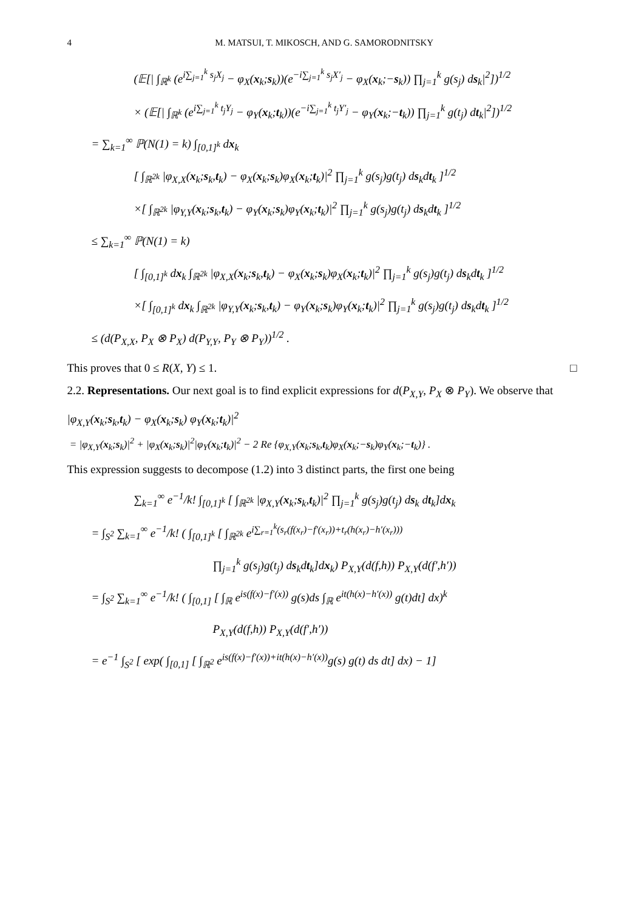4 M. MATSUI, T. MIKOSCH, AND G. SAMORODNITSKY
(𝔼[| ∫<sub>ℝ<sup>k</sup></sub> (e<sup>i∑<sub>j=1</sub><sup>k</sup> s<sub>j</sub>X<sub>j</sub></sup> − φ<sub>X</sub>(x<sub>k</sub>;s<sub>k</sub>))(e<sup>−i∑<sub>j=1</sub><sup>k</sup> s<sub>j</sub>X′<sub>j</sub></sup> − φ<sub>X</sub>(x<sub>k</sub>;−s<sub>k</sub>)) ∏<sub>j=1</sub><sup>k</sup> g(s<sub>j</sub>) ds<sub>k</sub>|<sup>2</sup>])<sup>1/2</sup>
× (𝔼[| ∫<sub>ℝ<sup>k</sup></sub> (e<sup>i∑<sub>j=1</sub><sup>k</sup> t<sub>j</sub>Y<sub>j</sub></sup> − φ<sub>Y</sub>(x<sub>k</sub>;t<sub>k</sub>))(e<sup>−i∑<sub>j=1</sub><sup>k</sup> t<sub>j</sub>Y′<sub>j</sub></sup> − φ<sub>Y</sub>(x<sub>k</sub>;−t<sub>k</sub>)) ∏<sub>j=1</sub><sup>k</sup> g(t<sub>j</sub>) dt<sub>k</sub>|<sup>2</sup>])<sup>1/2</sup>
= ∑<sub>k=1</sub><sup>∞</sup> ℙ(N(1) = k) ∫<sub>[0,1]<sup>k</sup></sub> dx<sub>k</sub>
[ ∫<sub>ℝ<sup>2k</sup></sub> |φ<sub>X,X</sub>(x<sub>k</sub>;s<sub>k</sub>,t<sub>k</sub>) − φ<sub>X</sub>(x<sub>k</sub>;s<sub>k</sub>)φ<sub>X</sub>(x<sub>k</sub>;t<sub>k</sub>)|<sup>2</sup> ∏<sub>j=1</sub><sup>k</sup> g(s<sub>j</sub>)g(t<sub>j</sub>) ds<sub>k</sub>dt<sub>k</sub> ]<sup>1/2</sup>
×[ ∫<sub>ℝ<sup>2k</sup></sub> |φ<sub>Y,Y</sub>(x<sub>k</sub>;s<sub>k</sub>,t<sub>k</sub>) − φ<sub>Y</sub>(x<sub>k</sub>;s<sub>k</sub>)φ<sub>Y</sub>(x<sub>k</sub>;t<sub>k</sub>)|<sup>2</sup> ∏<sub>j=1</sub><sup>k</sup> g(s<sub>j</sub>)g(t<sub>j</sub>) ds<sub>k</sub>dt<sub>k</sub> ]<sup>1/2</sup>
≤ ∑<sub>k=1</sub><sup>∞</sup> ℙ(N(1) = k)
[ ∫<sub>[0,1]<sup>k</sup></sub> dx<sub>k</sub> ∫<sub>ℝ<sup>2k</sup></sub> |φ<sub>X,X</sub>(x<sub>k</sub>;s<sub>k</sub>,t<sub>k</sub>) − φ<sub>X</sub>(x<sub>k</sub>;s<sub>k</sub>)φ<sub>X</sub>(x<sub>k</sub>;t<sub>k</sub>)|<sup>2</sup> ∏<sub>j=1</sub><sup>k</sup> g(s<sub>j</sub>)g(t<sub>j</sub>) ds<sub>k</sub>dt<sub>k</sub> ]<sup>1/2</sup>
×[ ∫<sub>[0,1]<sup>k</sup></sub> dx<sub>k</sub> ∫<sub>ℝ<sup>2k</sup></sub> |φ<sub>Y,Y</sub>(x<sub>k</sub>;s<sub>k</sub>,t<sub>k</sub>) − φ<sub>Y</sub>(x<sub>k</sub>;s<sub>k</sub>)φ<sub>Y</sub>(x<sub>k</sub>;t<sub>k</sub>)|<sup>2</sup> ∏<sub>j=1</sub><sup>k</sup> g(s<sub>j</sub>)g(t<sub>j</sub>) ds<sub>k</sub>dt<sub>k</sub> ]<sup>1/2</sup>
≤ (d(P<sub>X,X</sub>, P<sub>X</sub> ⊗ P<sub>X</sub>) d(P<sub>Y,Y</sub>, P<sub>Y</sub> ⊗ P<sub>Y</sub>))<sup>1/2</sup> .
This proves that 0 ≤ R(X, Y) ≤ 1. □
2.2. Representations. Our next goal is to find explicit expressions for d(P<sub>X,Y</sub>, P<sub>X</sub> ⊗ P<sub>Y</sub>). We observe that
|φ<sub>X,Y</sub>(x<sub>k</sub>;s<sub>k</sub>,t<sub>k</sub>) − φ<sub>X</sub>(x<sub>k</sub>;s<sub>k</sub>) φ<sub>Y</sub>(x<sub>k</sub>;t<sub>k</sub>)|<sup>2</sup>
= |φ<sub>X,Y</sub>(x<sub>k</sub>;s<sub>k</sub>)|<sup>2</sup> + |φ<sub>X</sub>(x<sub>k</sub>;s<sub>k</sub>)|<sup>2</sup>|φ<sub>Y</sub>(x<sub>k</sub>;t<sub>k</sub>)|<sup>2</sup> − 2 Re {φ<sub>X,Y</sub>(x<sub>k</sub>;s<sub>k</sub>,t<sub>k</sub>)φ<sub>X</sub>(x<sub>k</sub>;−s<sub>k</sub>)φ<sub>Y</sub>(x<sub>k</sub>;−t<sub>k</sub>)} .
This expression suggests to decompose (1.2) into 3 distinct parts, the first one being
∑<sub>k=1</sub><sup>∞</sup> e<sup>−1</sup>/k! ∫<sub>[0,1]<sup>k</sup></sub> [ ∫<sub>ℝ<sup>2k</sup></sub> |φ<sub>X,Y</sub>(x<sub>k</sub>;s<sub>k</sub>,t<sub>k</sub>)|<sup>2</sup> ∏<sub>j=1</sub><sup>k</sup> g(s<sub>j</sub>)g(t<sub>j</sub>) ds<sub>k</sub> dt<sub>k</sub>]dx<sub>k</sub>
= ∫<sub>S<sup>2</sup></sub> ∑<sub>k=1</sub><sup>∞</sup> e<sup>−1</sup>/k! ( ∫<sub>[0,1]<sup>k</sup></sub> [ ∫<sub>ℝ<sup>2k</sup></sub> e<sup>i∑<sub>r=1</sub><sup>k</sup>(s<sub>r</sub>(f(x<sub>r</sub>)−f′(x<sub>r</sub>))+t<sub>r</sub>(h(x<sub>r</sub>)−h′(x<sub>r</sub>)))</sup>
∏<sub>j=1</sub><sup>k</sup> g(s<sub>j</sub>)g(t<sub>j</sub>) ds<sub>k</sub>dt<sub>k</sub>]dx<sub>k</sub>) P<sub>X,Y</sub>(d(f,h)) P<sub>X,Y</sub>(d(f′,h′))
= ∫<sub>S<sup>2</sup></sub> ∑<sub>k=1</sub><sup>∞</sup> e<sup>−1</sup>/k! ( ∫<sub>[0,1]</sub> [ ∫<sub>ℝ</sub> e<sup>is(f(x)−f′(x))</sup> g(s)ds ∫<sub>ℝ</sub> e<sup>it(h(x)−h′(x))</sup> g(t)dt] dx)<sup>k</sup>
P<sub>X,Y</sub>(d(f,h)) P<sub>X,Y</sub>(d(f′,h′))
= e<sup>−1</sup> ∫<sub>S<sup>2</sup></sub> [ exp( ∫<sub>[0,1]</sub> [ ∫<sub>ℝ<sup>2</sup></sub> e<sup>is(f(x)−f′(x))+it(h(x)−h′(x))</sup>g(s) g(t) ds dt] dx) − 1]